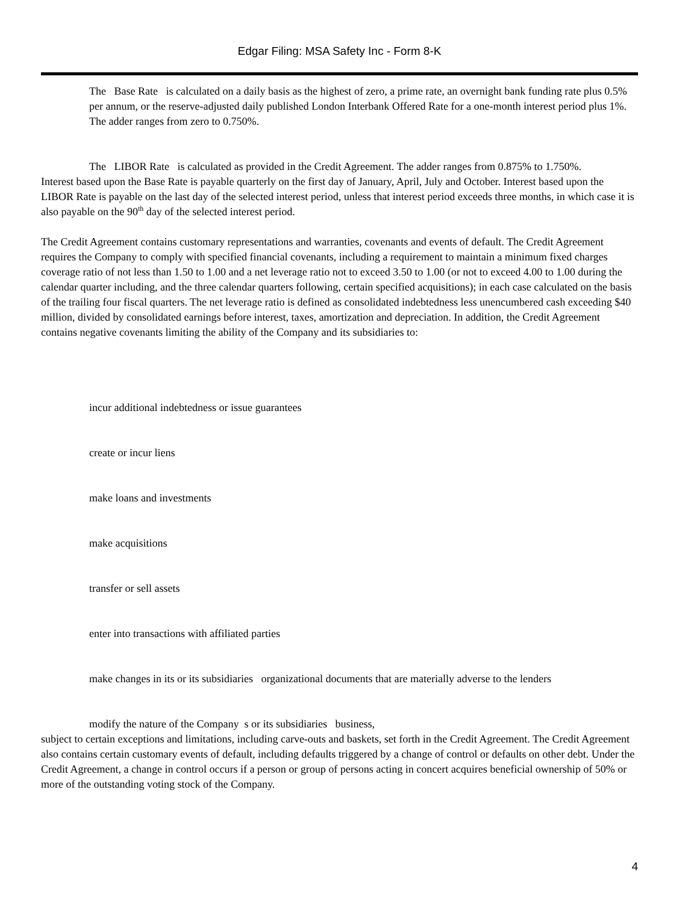Edgar Filing: MSA Safety Inc - Form 8-K
The Base Rate is calculated on a daily basis as the highest of zero, a prime rate, an overnight bank funding rate plus 0.5% per annum, or the reserve-adjusted daily published London Interbank Offered Rate for a one-month interest period plus 1%. The adder ranges from zero to 0.750%.
The LIBOR Rate is calculated as provided in the Credit Agreement. The adder ranges from 0.875% to 1.750%.
Interest based upon the Base Rate is payable quarterly on the first day of January, April, July and October. Interest based upon the LIBOR Rate is payable on the last day of the selected interest period, unless that interest period exceeds three months, in which case it is also payable on the 90<sup>th</sup> day of the selected interest period.
The Credit Agreement contains customary representations and warranties, covenants and events of default. The Credit Agreement requires the Company to comply with specified financial covenants, including a requirement to maintain a minimum fixed charges coverage ratio of not less than 1.50 to 1.00 and a net leverage ratio not to exceed 3.50 to 1.00 (or not to exceed 4.00 to 1.00 during the calendar quarter including, and the three calendar quarters following, certain specified acquisitions); in each case calculated on the basis of the trailing four fiscal quarters. The net leverage ratio is defined as consolidated indebtedness less unencumbered cash exceeding $40 million, divided by consolidated earnings before interest, taxes, amortization and depreciation. In addition, the Credit Agreement contains negative covenants limiting the ability of the Company and its subsidiaries to:
incur additional indebtedness or issue guarantees
create or incur liens
make loans and investments
make acquisitions
transfer or sell assets
enter into transactions with affiliated parties
make changes in its or its subsidiaries organizational documents that are materially adverse to the lenders
modify the nature of the Company s or its subsidiaries business,
subject to certain exceptions and limitations, including carve-outs and baskets, set forth in the Credit Agreement. The Credit Agreement also contains certain customary events of default, including defaults triggered by a change of control or defaults on other debt. Under the Credit Agreement, a change in control occurs if a person or group of persons acting in concert acquires beneficial ownership of 50% or more of the outstanding voting stock of the Company.
4